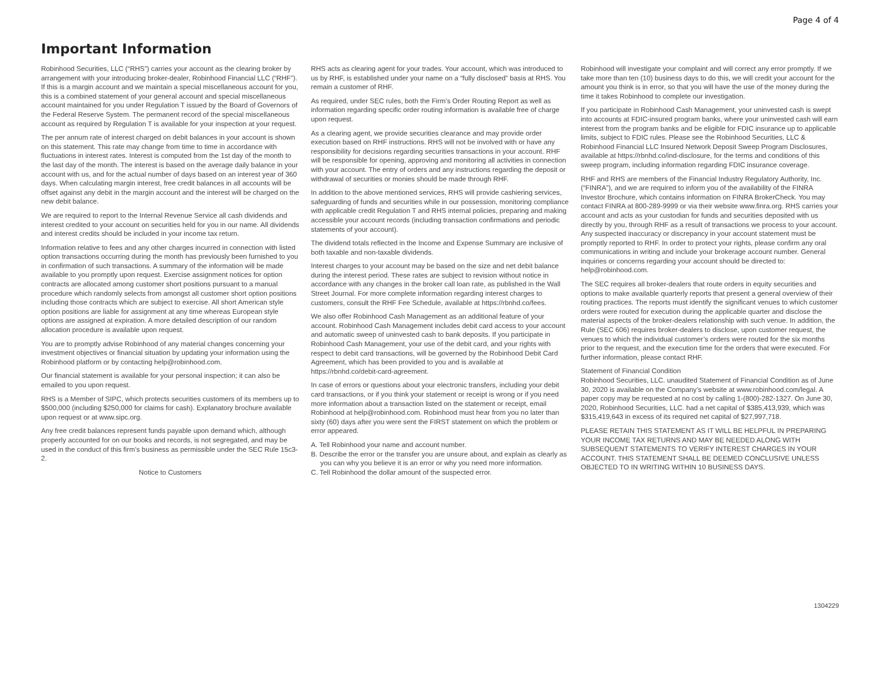Page 4 of 4
Important Information
Robinhood Securities, LLC (“RHS”) carries your account as the clearing broker by arrangement with your introducing broker-dealer, Robinhood Financial LLC (“RHF”). If this is a margin account and we maintain a special miscellaneous account for you, this is a combined statement of your general account and special miscellaneous account maintained for you under Regulation T issued by the Board of Governors of the Federal Reserve System. The permanent record of the special miscellaneous account as required by Regulation T is available for your inspection at your request.
The per annum rate of interest charged on debit balances in your account is shown on this statement. This rate may change from time to time in accordance with fluctuations in interest rates. Interest is computed from the 1st day of the month to the last day of the month. The interest is based on the average daily balance in your account with us, and for the actual number of days based on an interest year of 360 days. When calculating margin interest, free credit balances in all accounts will be offset against any debit in the margin account and the interest will be charged on the new debit balance.
We are required to report to the Internal Revenue Service all cash dividends and interest credited to your account on securities held for you in our name. All dividends and interest credits should be included in your income tax return.
Information relative to fees and any other charges incurred in connection with listed option transactions occurring during the month has previously been furnished to you in confirmation of such transactions. A summary of the information will be made available to you promptly upon request. Exercise assignment notices for option contracts are allocated among customer short positions pursuant to a manual procedure which randomly selects from amongst all customer short option positions including those contracts which are subject to exercise. All short American style option positions are liable for assignment at any time whereas European style options are assigned at expiration. A more detailed description of our random allocation procedure is available upon request.
You are to promptly advise Robinhood of any material changes concerning your investment objectives or financial situation by updating your information using the Robinhood platform or by contacting help@robinhood.com.
Our financial statement is available for your personal inspection; it can also be emailed to you upon request.
RHS is a Member of SIPC, which protects securities customers of its members up to $500,000 (including $250,000 for claims for cash). Explanatory brochure available upon request or at www.sipc.org.
Any free credit balances represent funds payable upon demand which, although properly accounted for on our books and records, is not segregated, and may be used in the conduct of this firm’s business as permissible under the SEC Rule 15c3-2.
Notice to Customers
RHS acts as clearing agent for your trades. Your account, which was introduced to us by RHF, is established under your name on a “fully disclosed” basis at RHS. You remain a customer of RHF.
As required, under SEC rules, both the Firm’s Order Routing Report as well as information regarding specific order routing information is available free of charge upon request.
As a clearing agent, we provide securities clearance and may provide order execution based on RHF instructions. RHS will not be involved with or have any responsibility for decisions regarding securities transactions in your account. RHF will be responsible for opening, approving and monitoring all activities in connection with your account. The entry of orders and any instructions regarding the deposit or withdrawal of securities or monies should be made through RHF.
In addition to the above mentioned services, RHS will provide cashiering services, safeguarding of funds and securities while in our possession, monitoring compliance with applicable credit Regulation T and RHS internal policies, preparing and making accessible your account records (including transaction confirmations and periodic statements of your account).
The dividend totals reflected in the Income and Expense Summary are inclusive of both taxable and non-taxable dividends.
Interest charges to your account may be based on the size and net debit balance during the interest period. These rates are subject to revision without notice in accordance with any changes in the broker call loan rate, as published in the Wall Street Journal. For more complete information regarding interest charges to customers, consult the RHF Fee Schedule, available at https://rbnhd.co/fees.
We also offer Robinhood Cash Management as an additional feature of your account. Robinhood Cash Management includes debit card access to your account and automatic sweep of uninvested cash to bank deposits. If you participate in Robinhood Cash Management, your use of the debit card, and your rights with respect to debit card transactions, will be governed by the Robinhood Debit Card Agreement, which has been provided to you and is available at https://rbnhd.co/debit-card-agreement.
In case of errors or questions about your electronic transfers, including your debit card transactions, or if you think your statement or receipt is wrong or if you need more information about a transaction listed on the statement or receipt, email Robinhood at help@robinhood.com. Robinhood must hear from you no later than sixty (60) days after you were sent the FIRST statement on which the problem or error appeared.
A. Tell Robinhood your name and account number.
B. Describe the error or the transfer you are unsure about, and explain as clearly as you can why you believe it is an error or why you need more information.
C. Tell Robinhood the dollar amount of the suspected error.
Robinhood will investigate your complaint and will correct any error promptly. If we take more than ten (10) business days to do this, we will credit your account for the amount you think is in error, so that you will have the use of the money during the time it takes Robinhood to complete our investigation.
If you participate in Robinhood Cash Management, your uninvested cash is swept into accounts at FDIC-insured program banks, where your uninvested cash will earn interest from the program banks and be eligible for FDIC insurance up to applicable limits, subject to FDIC rules. Please see the Robinhood Securities, LLC & Robinhood Financial LLC Insured Network Deposit Sweep Program Disclosures, available at https://rbnhd.co/ind-disclosure, for the terms and conditions of this sweep program, including information regarding FDIC insurance coverage.
RHF and RHS are members of the Financial Industry Regulatory Authority, Inc. (“FINRA”), and we are required to inform you of the availability of the FINRA Investor Brochure, which contains information on FINRA BrokerCheck. You may contact FINRA at 800-289-9999 or via their website www.finra.org. RHS carries your account and acts as your custodian for funds and securities deposited with us directly by you, through RHF as a result of transactions we process to your account. Any suspected inaccuracy or discrepancy in your account statement must be promptly reported to RHF. In order to protect your rights, please confirm any oral communications in writing and include your brokerage account number. General inquiries or concerns regarding your account should be directed to: help@robinhood.com.
The SEC requires all broker-dealers that route orders in equity securities and options to make available quarterly reports that present a general overview of their routing practices. The reports must identify the significant venues to which customer orders were routed for execution during the applicable quarter and disclose the material aspects of the broker-dealers relationship with such venue. In addition, the Rule (SEC 606) requires broker-dealers to disclose, upon customer request, the venues to which the individual customer’s orders were routed for the six months prior to the request, and the execution time for the orders that were executed. For further information, please contact RHF.
Statement of Financial Condition
Robinhood Securities, LLC. unaudited Statement of Financial Condition as of June 30, 2020 is available on the Company’s website at www.robinhood.com/legal. A paper copy may be requested at no cost by calling 1-(800)-282-1327. On June 30, 2020, Robinhood Securities, LLC. had a net capital of $385,413,939, which was $315,419,643 in excess of its required net capital of $27,997,718.
PLEASE RETAIN THIS STATEMENT AS IT WILL BE HELPFUL IN PREPARING YOUR INCOME TAX RETURNS AND MAY BE NEEDED ALONG WITH SUBSEQUENT STATEMENTS TO VERIFY INTEREST CHARGES IN YOUR ACCOUNT. THIS STATEMENT SHALL BE DEEMED CONCLUSIVE UNLESS OBJECTED TO IN WRITING WITHIN 10 BUSINESS DAYS.
1304229